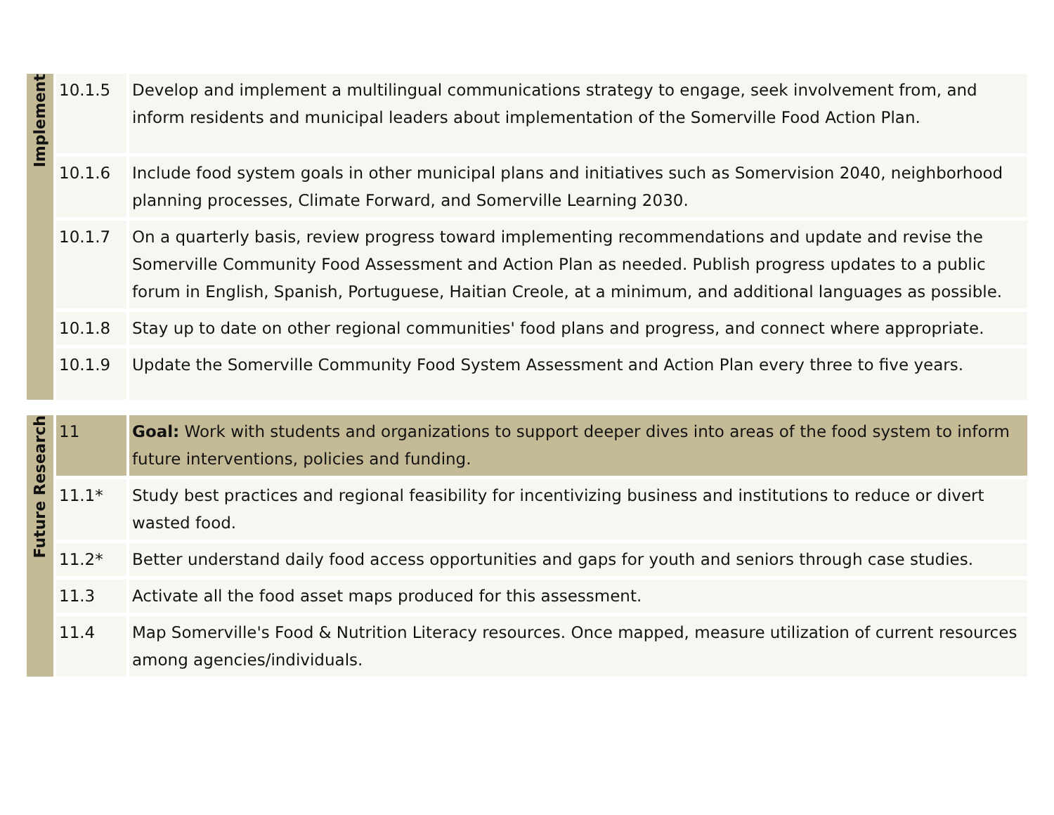| Implement | 10.1.5 | Develop and implement a multilingual communications strategy to engage, seek involvement from, and inform residents and municipal leaders about implementation of the Somerville Food Action Plan. |
| | 10.1.6 | Include food system goals in other municipal plans and initiatives such as Somervision 2040, neighborhood planning processes, Climate Forward, and Somerville Learning 2030. |
| | 10.1.7 | On a quarterly basis, review progress toward implementing recommendations and update and revise the Somerville Community Food Assessment and Action Plan as needed. Publish progress updates to a public forum in English, Spanish, Portuguese, Haitian Creole, at a minimum, and additional languages as possible. |
| | 10.1.8 | Stay up to date on other regional communities' food plans and progress, and connect where appropriate. |
| | 10.1.9 | Update the Somerville Community Food System Assessment and Action Plan every three to five years. |
| Future Research | 11 | Goal: Work with students and organizations to support deeper dives into areas of the food system to inform future interventions, policies and funding. |
| | 11.1* | Study best practices and regional feasibility for incentivizing business and institutions to reduce or divert wasted food. |
| | 11.2* | Better understand daily food access opportunities and gaps for youth and seniors through case studies. |
| | 11.3 | Activate all the food asset maps produced for this assessment. |
| | 11.4 | Map Somerville's Food & Nutrition Literacy resources. Once mapped, measure utilization of current resources among agencies/individuals. |